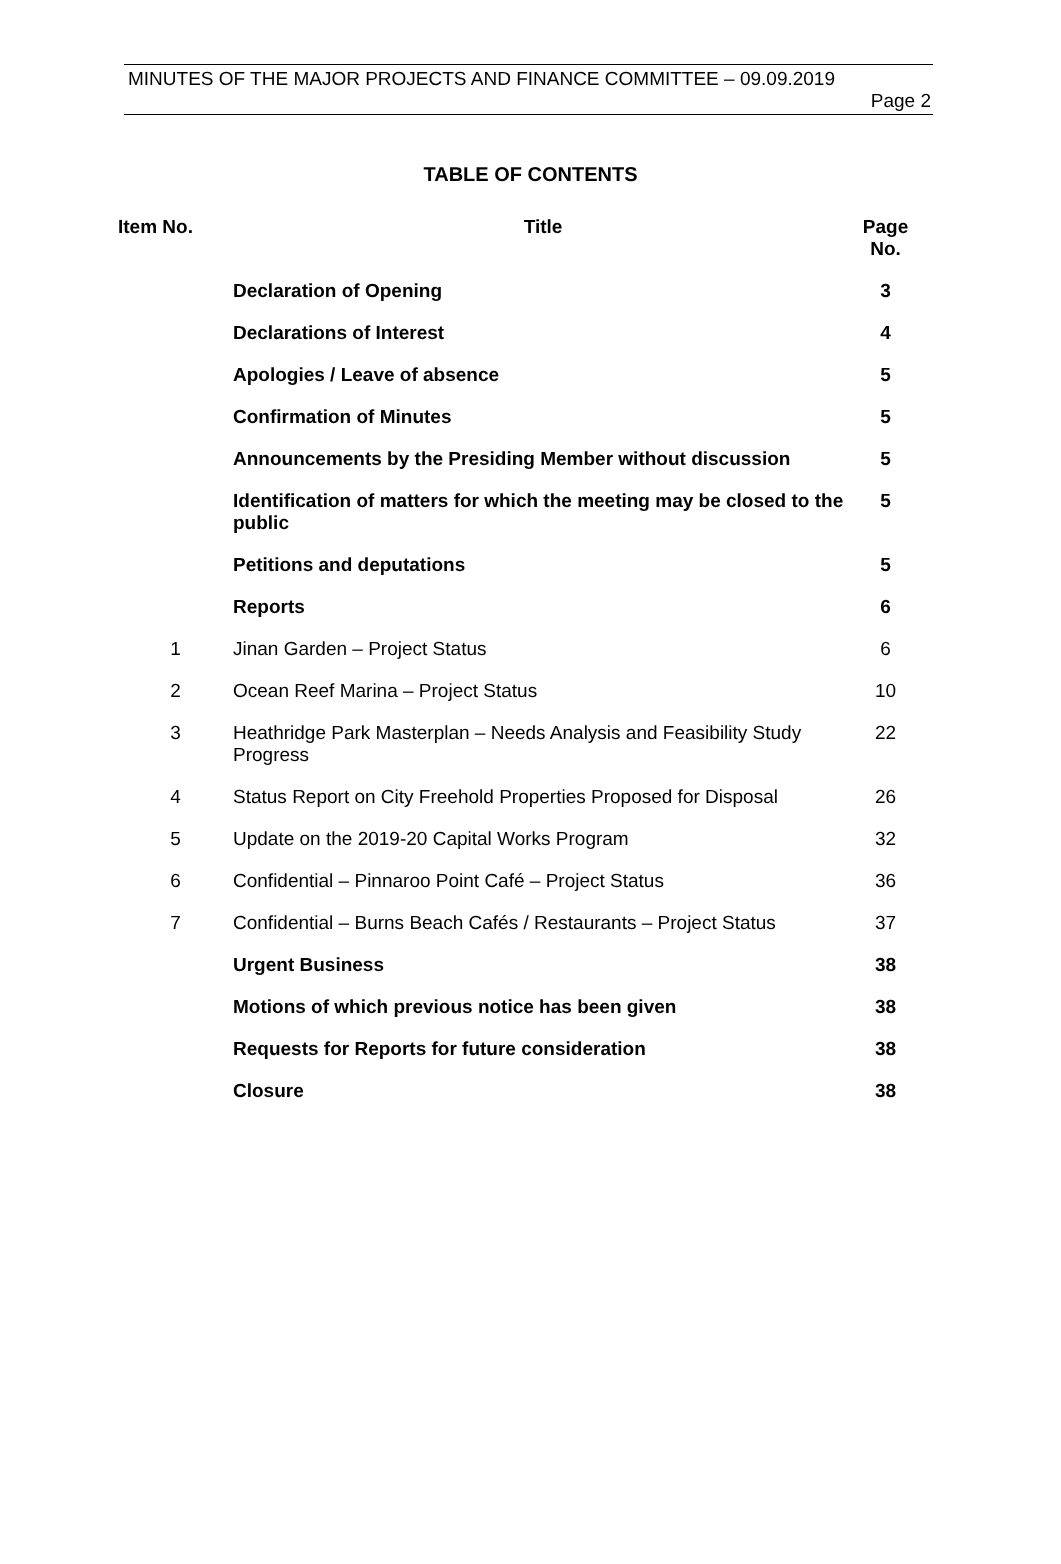MINUTES OF THE MAJOR PROJECTS AND FINANCE COMMITTEE – 09.09.2019
Page 2
TABLE OF CONTENTS
| Item No. | Title | Page No. |
| --- | --- | --- |
| | Declaration of Opening | 3 |
| | Declarations of Interest | 4 |
| | Apologies / Leave of absence | 5 |
| | Confirmation of Minutes | 5 |
| | Announcements by the Presiding Member without discussion | 5 |
| | Identification of matters for which the meeting may be closed to the public | 5 |
| | Petitions and deputations | 5 |
| | Reports | 6 |
| 1 | Jinan Garden – Project Status | 6 |
| 2 | Ocean Reef Marina – Project Status | 10 |
| 3 | Heathridge Park Masterplan – Needs Analysis and Feasibility Study Progress | 22 |
| 4 | Status Report on City Freehold Properties Proposed for Disposal | 26 |
| 5 | Update on the 2019-20 Capital Works Program | 32 |
| 6 | Confidential – Pinnaroo Point Café – Project Status | 36 |
| 7 | Confidential – Burns Beach Cafés / Restaurants – Project Status | 37 |
| | Urgent Business | 38 |
| | Motions of which previous notice has been given | 38 |
| | Requests for Reports for future consideration | 38 |
| | Closure | 38 |